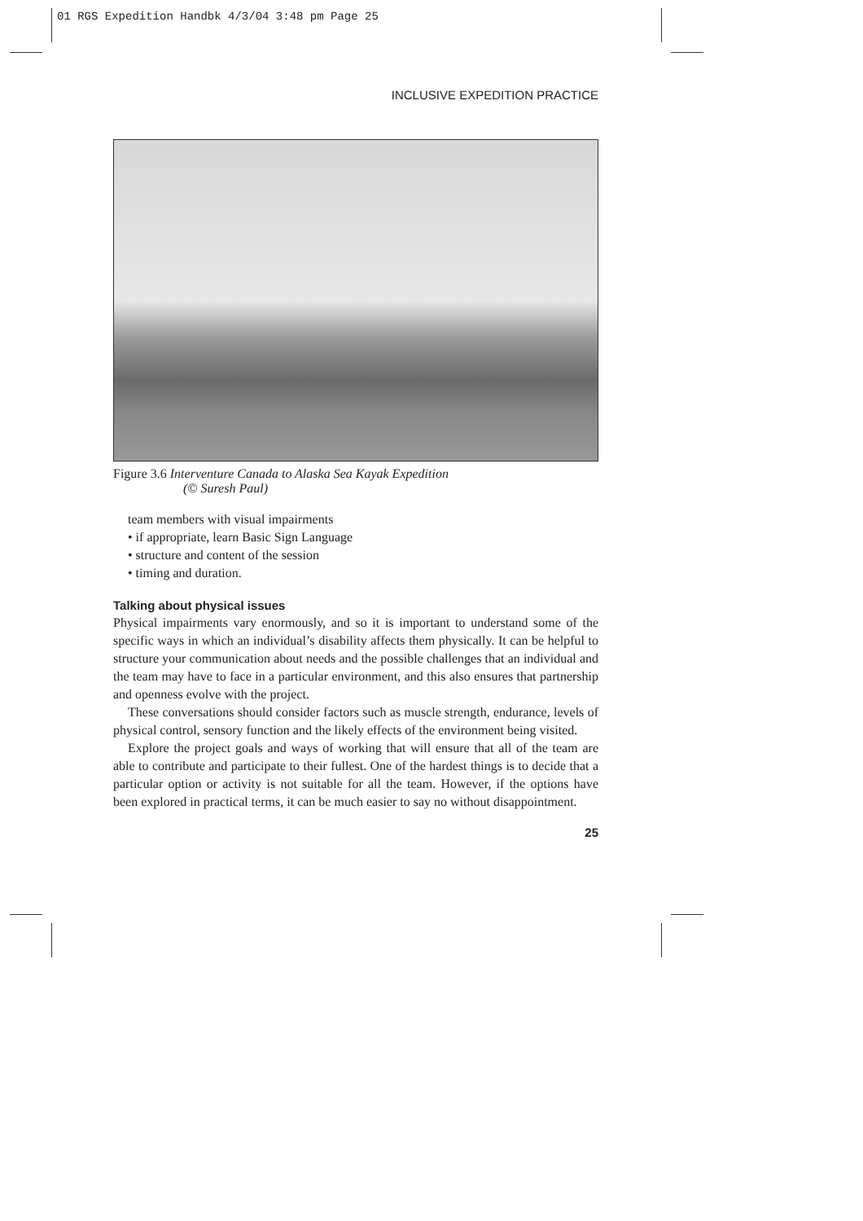01 RGS Expedition Handbk 4/3/04 3:48 pm Page 25
INCLUSIVE EXPEDITION PRACTICE
Figure 3.6 Interventure Canada to Alaska Sea Kayak Expedition
(© Suresh Paul)
team members with visual impairments
• if appropriate, learn Basic Sign Language
• structure and content of the session
• timing and duration.
Talking about physical issues
Physical impairments vary enormously, and so it is important to understand some of the specific ways in which an individual’s disability affects them physically. It can be helpful to structure your communication about needs and the possible challenges that an individual and the team may have to face in a particular environment, and this also ensures that partnership and openness evolve with the project.
These conversations should consider factors such as muscle strength, endurance, levels of physical control, sensory function and the likely effects of the environment being visited.
Explore the project goals and ways of working that will ensure that all of the team are able to contribute and participate to their fullest. One of the hardest things is to decide that a particular option or activity is not suitable for all the team. However, if the options have been explored in practical terms, it can be much easier to say no without disappointment.
25